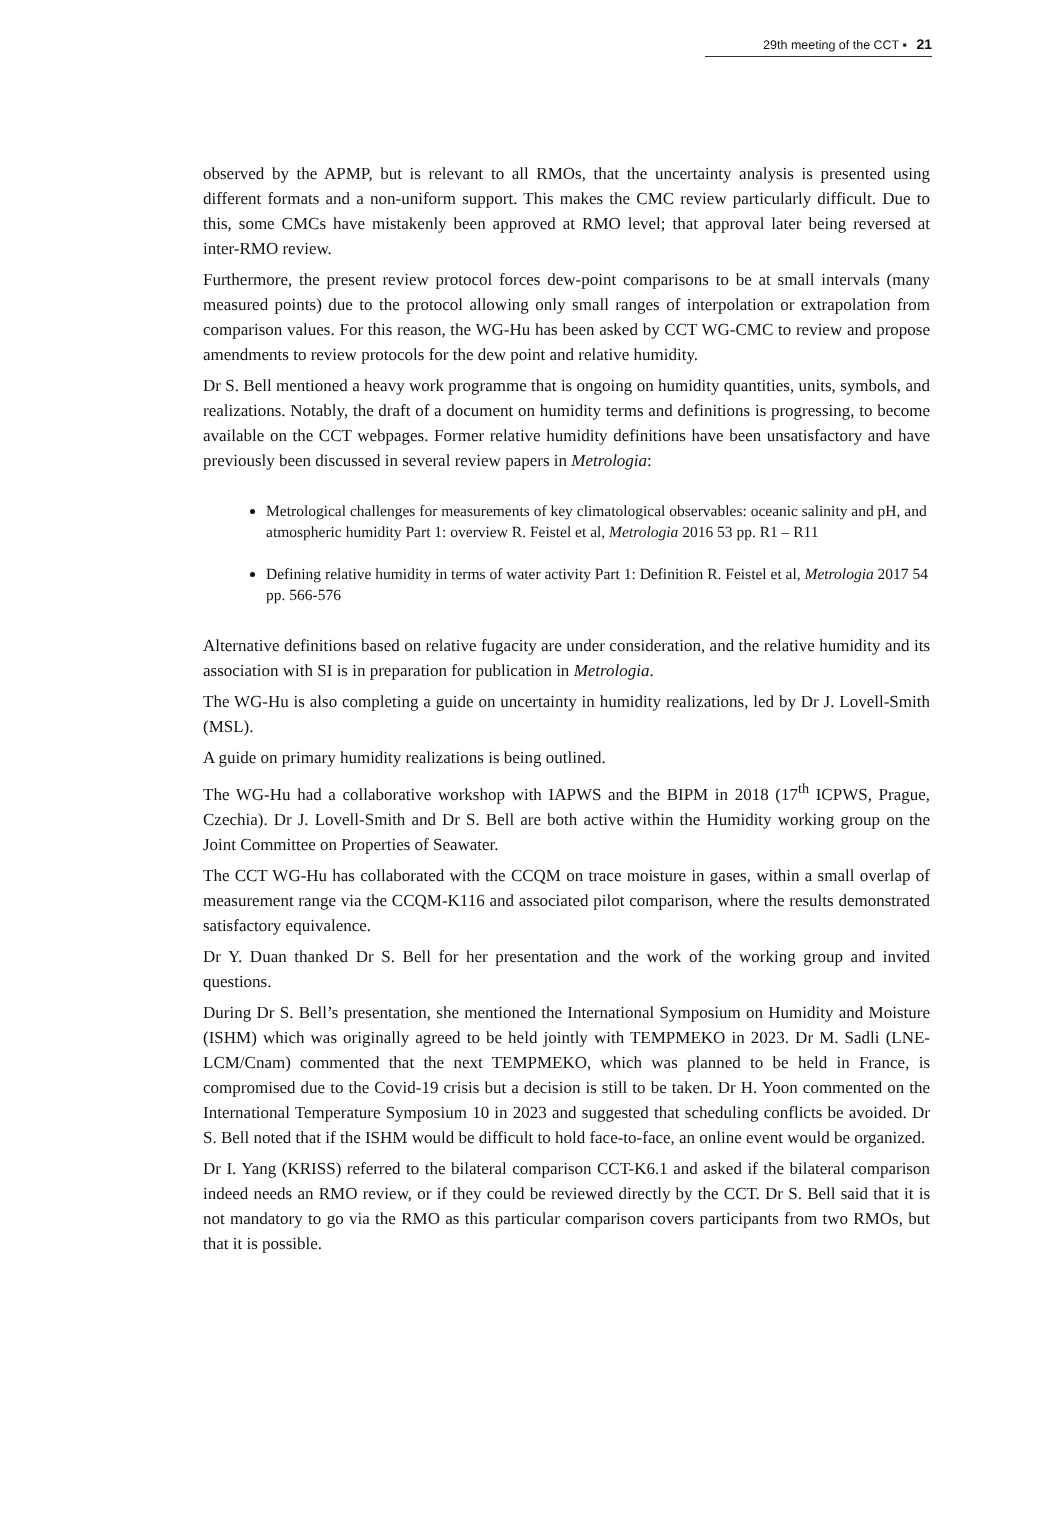29th meeting of the CCT ▪ 21
observed by the APMP, but is relevant to all RMOs, that the uncertainty analysis is presented using different formats and a non-uniform support. This makes the CMC review particularly difficult. Due to this, some CMCs have mistakenly been approved at RMO level; that approval later being reversed at inter-RMO review.
Furthermore, the present review protocol forces dew-point comparisons to be at small intervals (many measured points) due to the protocol allowing only small ranges of interpolation or extrapolation from comparison values. For this reason, the WG-Hu has been asked by CCT WG-CMC to review and propose amendments to review protocols for the dew point and relative humidity.
Dr S. Bell mentioned a heavy work programme that is ongoing on humidity quantities, units, symbols, and realizations. Notably, the draft of a document on humidity terms and definitions is progressing, to become available on the CCT webpages. Former relative humidity definitions have been unsatisfactory and have previously been discussed in several review papers in Metrologia:
Metrological challenges for measurements of key climatological observables: oceanic salinity and pH, and atmospheric humidity Part 1: overview R. Feistel et al, Metrologia 2016 53 pp. R1 – R11
Defining relative humidity in terms of water activity Part 1: Definition R. Feistel et al, Metrologia 2017 54 pp. 566-576
Alternative definitions based on relative fugacity are under consideration, and the relative humidity and its association with SI is in preparation for publication in Metrologia.
The WG-Hu is also completing a guide on uncertainty in humidity realizations, led by Dr J. Lovell-Smith (MSL).
A guide on primary humidity realizations is being outlined.
The WG-Hu had a collaborative workshop with IAPWS and the BIPM in 2018 (17<sup>th</sup> ICPWS, Prague, Czechia). Dr J. Lovell-Smith and Dr S. Bell are both active within the Humidity working group on the Joint Committee on Properties of Seawater.
The CCT WG-Hu has collaborated with the CCQM on trace moisture in gases, within a small overlap of measurement range via the CCQM-K116 and associated pilot comparison, where the results demonstrated satisfactory equivalence.
Dr Y. Duan thanked Dr S. Bell for her presentation and the work of the working group and invited questions.
During Dr S. Bell’s presentation, she mentioned the International Symposium on Humidity and Moisture (ISHM) which was originally agreed to be held jointly with TEMPMEKO in 2023. Dr M. Sadli (LNE-LCM/Cnam) commented that the next TEMPMEKO, which was planned to be held in France, is compromised due to the Covid-19 crisis but a decision is still to be taken. Dr H. Yoon commented on the International Temperature Symposium 10 in 2023 and suggested that scheduling conflicts be avoided. Dr S. Bell noted that if the ISHM would be difficult to hold face-to-face, an online event would be organized.
Dr I. Yang (KRISS) referred to the bilateral comparison CCT-K6.1 and asked if the bilateral comparison indeed needs an RMO review, or if they could be reviewed directly by the CCT. Dr S. Bell said that it is not mandatory to go via the RMO as this particular comparison covers participants from two RMOs, but that it is possible.